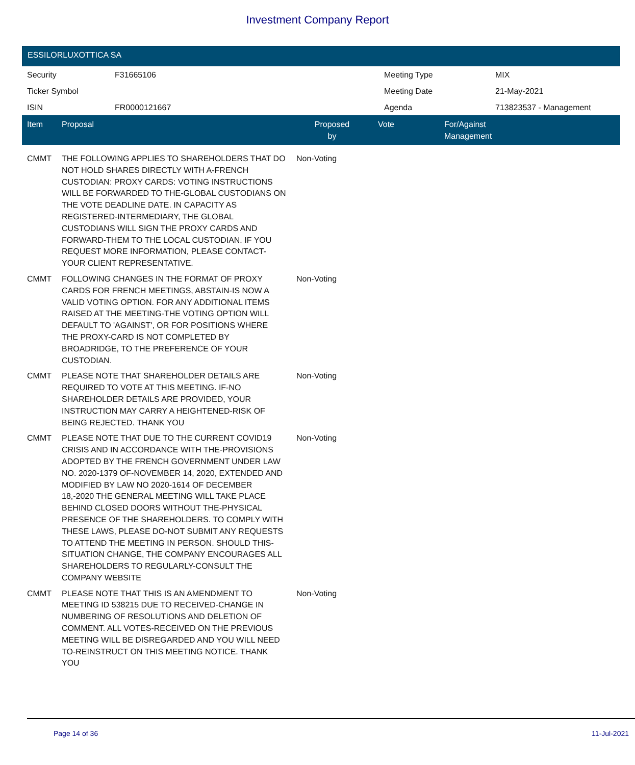Investment Company Report
ESSILORLUXOTTICA SA
| Security | F31665106 | Meeting Type | MIX |
| Ticker Symbol | | Meeting Date | 21-May-2021 |
| ISIN | FR0000121667 | Agenda | 713823537 - Management |
| Item | Proposal | Proposed by | Vote | For/Against Management |
| --- | --- | --- | --- | --- |
| CMMT | THE FOLLOWING APPLIES TO SHAREHOLDERS THAT DO NOT HOLD SHARES DIRECTLY WITH A-FRENCH CUSTODIAN: PROXY CARDS: VOTING INSTRUCTIONS WILL BE FORWARDED TO THE-GLOBAL CUSTODIANS ON THE VOTE DEADLINE DATE. IN CAPACITY AS REGISTERED-INTERMEDIARY, THE GLOBAL CUSTODIANS WILL SIGN THE PROXY CARDS AND FORWARD-THEM TO THE LOCAL CUSTODIAN. IF YOU REQUEST MORE INFORMATION, PLEASE CONTACT-YOUR CLIENT REPRESENTATIVE. | Non-Voting | | |
| CMMT | FOLLOWING CHANGES IN THE FORMAT OF PROXY CARDS FOR FRENCH MEETINGS, ABSTAIN-IS NOW A VALID VOTING OPTION. FOR ANY ADDITIONAL ITEMS RAISED AT THE MEETING-THE VOTING OPTION WILL DEFAULT TO 'AGAINST', OR FOR POSITIONS WHERE THE PROXY-CARD IS NOT COMPLETED BY BROADRIDGE, TO THE PREFERENCE OF YOUR CUSTODIAN. | Non-Voting | | |
| CMMT | PLEASE NOTE THAT SHAREHOLDER DETAILS ARE REQUIRED TO VOTE AT THIS MEETING. IF-NO SHAREHOLDER DETAILS ARE PROVIDED, YOUR INSTRUCTION MAY CARRY A HEIGHTENED-RISK OF BEING REJECTED. THANK YOU | Non-Voting | | |
| CMMT | PLEASE NOTE THAT DUE TO THE CURRENT COVID19 CRISIS AND IN ACCORDANCE WITH THE-PROVISIONS ADOPTED BY THE FRENCH GOVERNMENT UNDER LAW NO. 2020-1379 OF-NOVEMBER 14, 2020, EXTENDED AND MODIFIED BY LAW NO 2020-1614 OF DECEMBER 18,-2020 THE GENERAL MEETING WILL TAKE PLACE BEHIND CLOSED DOORS WITHOUT THE-PHYSICAL PRESENCE OF THE SHAREHOLDERS. TO COMPLY WITH THESE LAWS, PLEASE DO-NOT SUBMIT ANY REQUESTS TO ATTEND THE MEETING IN PERSON. SHOULD THIS-SITUATION CHANGE, THE COMPANY ENCOURAGES ALL SHAREHOLDERS TO REGULARLY-CONSULT THE COMPANY WEBSITE | Non-Voting | | |
| CMMT | PLEASE NOTE THAT THIS IS AN AMENDMENT TO MEETING ID 538215 DUE TO RECEIVED-CHANGE IN NUMBERING OF RESOLUTIONS AND DELETION OF COMMENT. ALL VOTES-RECEIVED ON THE PREVIOUS MEETING WILL BE DISREGARDED AND YOU WILL NEED TO-REINSTRUCT ON THIS MEETING NOTICE. THANK YOU | Non-Voting | | |
Page 14 of 36 11-Jul-2021